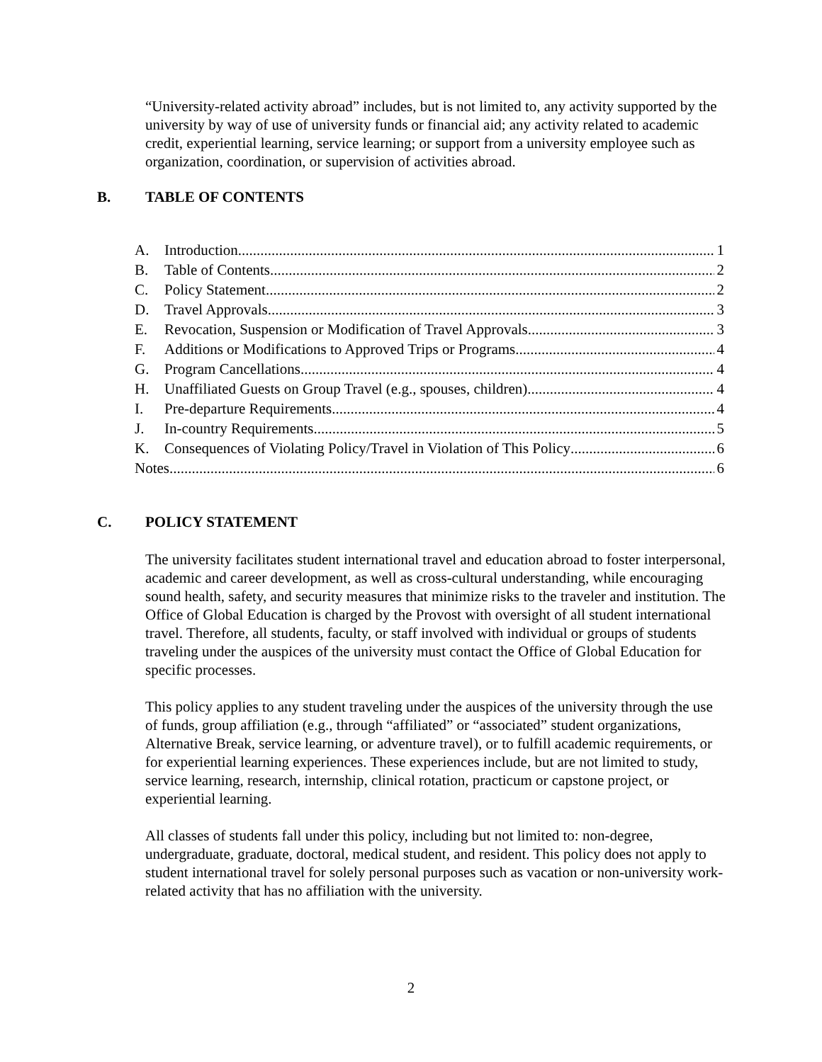“University-related activity abroad” includes, but is not limited to, any activity supported by the university by way of use of university funds or financial aid; any activity related to academic credit, experiential learning, service learning; or support from a university employee such as organization, coordination, or supervision of activities abroad.
B. TABLE OF CONTENTS
A. Introduction 1
B. Table of Contents 2
C. Policy Statement 2
D. Travel Approvals 3
E. Revocation, Suspension or Modification of Travel Approvals 3
F. Additions or Modifications to Approved Trips or Programs 4
G. Program Cancellations 4
H. Unaffiliated Guests on Group Travel (e.g., spouses, children) 4
I. Pre-departure Requirements 4
J. In-country Requirements 5
K. Consequences of Violating Policy/Travel in Violation of This Policy 6
Notes 6
C. POLICY STATEMENT
The university facilitates student international travel and education abroad to foster interpersonal, academic and career development, as well as cross-cultural understanding, while encouraging sound health, safety, and security measures that minimize risks to the traveler and institution. The Office of Global Education is charged by the Provost with oversight of all student international travel. Therefore, all students, faculty, or staff involved with individual or groups of students traveling under the auspices of the university must contact the Office of Global Education for specific processes.
This policy applies to any student traveling under the auspices of the university through the use of funds, group affiliation (e.g., through “affiliated” or “associated” student organizations, Alternative Break, service learning, or adventure travel), or to fulfill academic requirements, or for experiential learning experiences. These experiences include, but are not limited to study, service learning, research, internship, clinical rotation, practicum or capstone project, or experiential learning.
All classes of students fall under this policy, including but not limited to: non-degree, undergraduate, graduate, doctoral, medical student, and resident. This policy does not apply to student international travel for solely personal purposes such as vacation or non-university work-related activity that has no affiliation with the university.
2